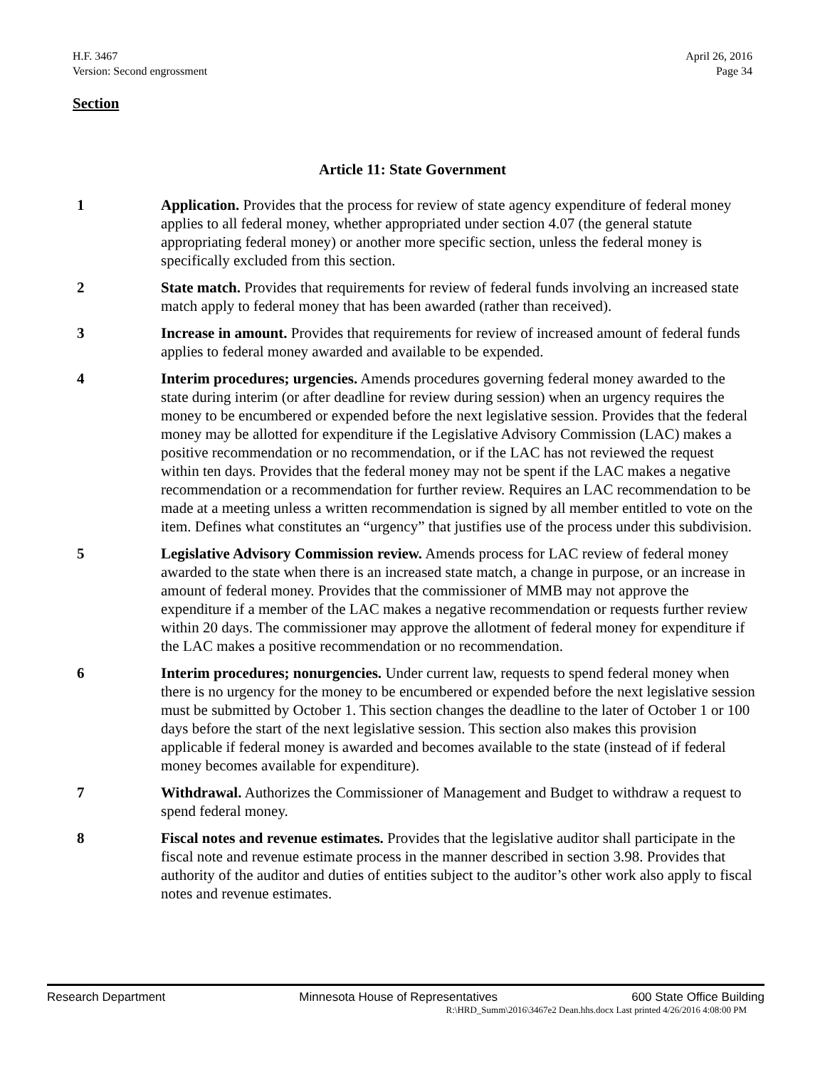H.F. 3467 April 26, 2016
Version: Second engrossment Page 34
Section
Article 11: State Government
1 Application. Provides that the process for review of state agency expenditure of federal money applies to all federal money, whether appropriated under section 4.07 (the general statute appropriating federal money) or another more specific section, unless the federal money is specifically excluded from this section.
2 State match. Provides that requirements for review of federal funds involving an increased state match apply to federal money that has been awarded (rather than received).
3 Increase in amount. Provides that requirements for review of increased amount of federal funds applies to federal money awarded and available to be expended.
4 Interim procedures; urgencies. Amends procedures governing federal money awarded to the state during interim (or after deadline for review during session) when an urgency requires the money to be encumbered or expended before the next legislative session. Provides that the federal money may be allotted for expenditure if the Legislative Advisory Commission (LAC) makes a positive recommendation or no recommendation, or if the LAC has not reviewed the request within ten days. Provides that the federal money may not be spent if the LAC makes a negative recommendation or a recommendation for further review. Requires an LAC recommendation to be made at a meeting unless a written recommendation is signed by all member entitled to vote on the item. Defines what constitutes an “urgency” that justifies use of the process under this subdivision.
5 Legislative Advisory Commission review. Amends process for LAC review of federal money awarded to the state when there is an increased state match, a change in purpose, or an increase in amount of federal money. Provides that the commissioner of MMB may not approve the expenditure if a member of the LAC makes a negative recommendation or requests further review within 20 days. The commissioner may approve the allotment of federal money for expenditure if the LAC makes a positive recommendation or no recommendation.
6 Interim procedures; nonurgencies. Under current law, requests to spend federal money when there is no urgency for the money to be encumbered or expended before the next legislative session must be submitted by October 1. This section changes the deadline to the later of October 1 or 100 days before the start of the next legislative session. This section also makes this provision applicable if federal money is awarded and becomes available to the state (instead of if federal money becomes available for expenditure).
7 Withdrawal. Authorizes the Commissioner of Management and Budget to withdraw a request to spend federal money.
8 Fiscal notes and revenue estimates. Provides that the legislative auditor shall participate in the fiscal note and revenue estimate process in the manner described in section 3.98. Provides that authority of the auditor and duties of entities subject to the auditor’s other work also apply to fiscal notes and revenue estimates.
Research Department Minnesota House of Representatives 600 State Office Building
R:\HRD_Summ\2016\3467e2 Dean.hhs.docx Last printed 4/26/2016 4:08:00 PM